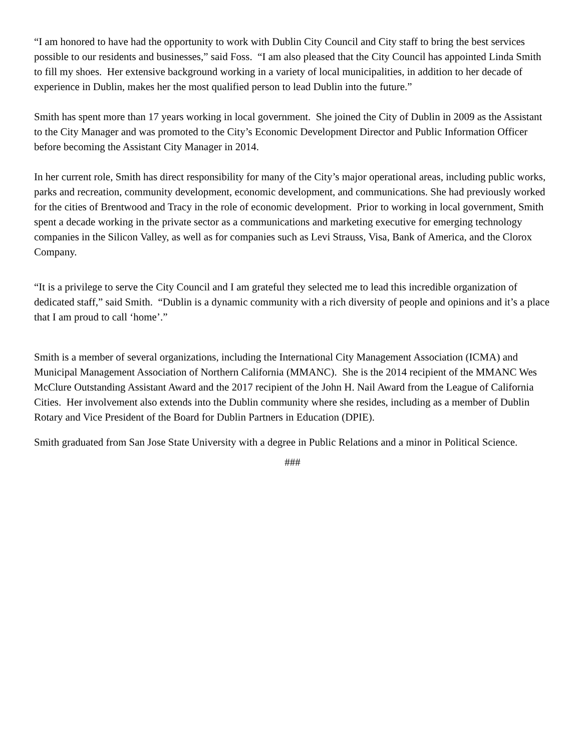“I am honored to have had the opportunity to work with Dublin City Council and City staff to bring the best services possible to our residents and businesses,” said Foss. “I am also pleased that the City Council has appointed Linda Smith to fill my shoes. Her extensive background working in a variety of local municipalities, in addition to her decade of experience in Dublin, makes her the most qualified person to lead Dublin into the future.”
Smith has spent more than 17 years working in local government. She joined the City of Dublin in 2009 as the Assistant to the City Manager and was promoted to the City’s Economic Development Director and Public Information Officer before becoming the Assistant City Manager in 2014.
In her current role, Smith has direct responsibility for many of the City’s major operational areas, including public works, parks and recreation, community development, economic development, and communications. She had previously worked for the cities of Brentwood and Tracy in the role of economic development. Prior to working in local government, Smith spent a decade working in the private sector as a communications and marketing executive for emerging technology companies in the Silicon Valley, as well as for companies such as Levi Strauss, Visa, Bank of America, and the Clorox Company.
“It is a privilege to serve the City Council and I am grateful they selected me to lead this incredible organization of dedicated staff,” said Smith. “Dublin is a dynamic community with a rich diversity of people and opinions and it’s a place that I am proud to call ‘home’.”
Smith is a member of several organizations, including the International City Management Association (ICMA) and Municipal Management Association of Northern California (MMANC). She is the 2014 recipient of the MMANC Wes McClure Outstanding Assistant Award and the 2017 recipient of the John H. Nail Award from the League of California Cities. Her involvement also extends into the Dublin community where she resides, including as a member of Dublin Rotary and Vice President of the Board for Dublin Partners in Education (DPIE).
Smith graduated from San Jose State University with a degree in Public Relations and a minor in Political Science.
###